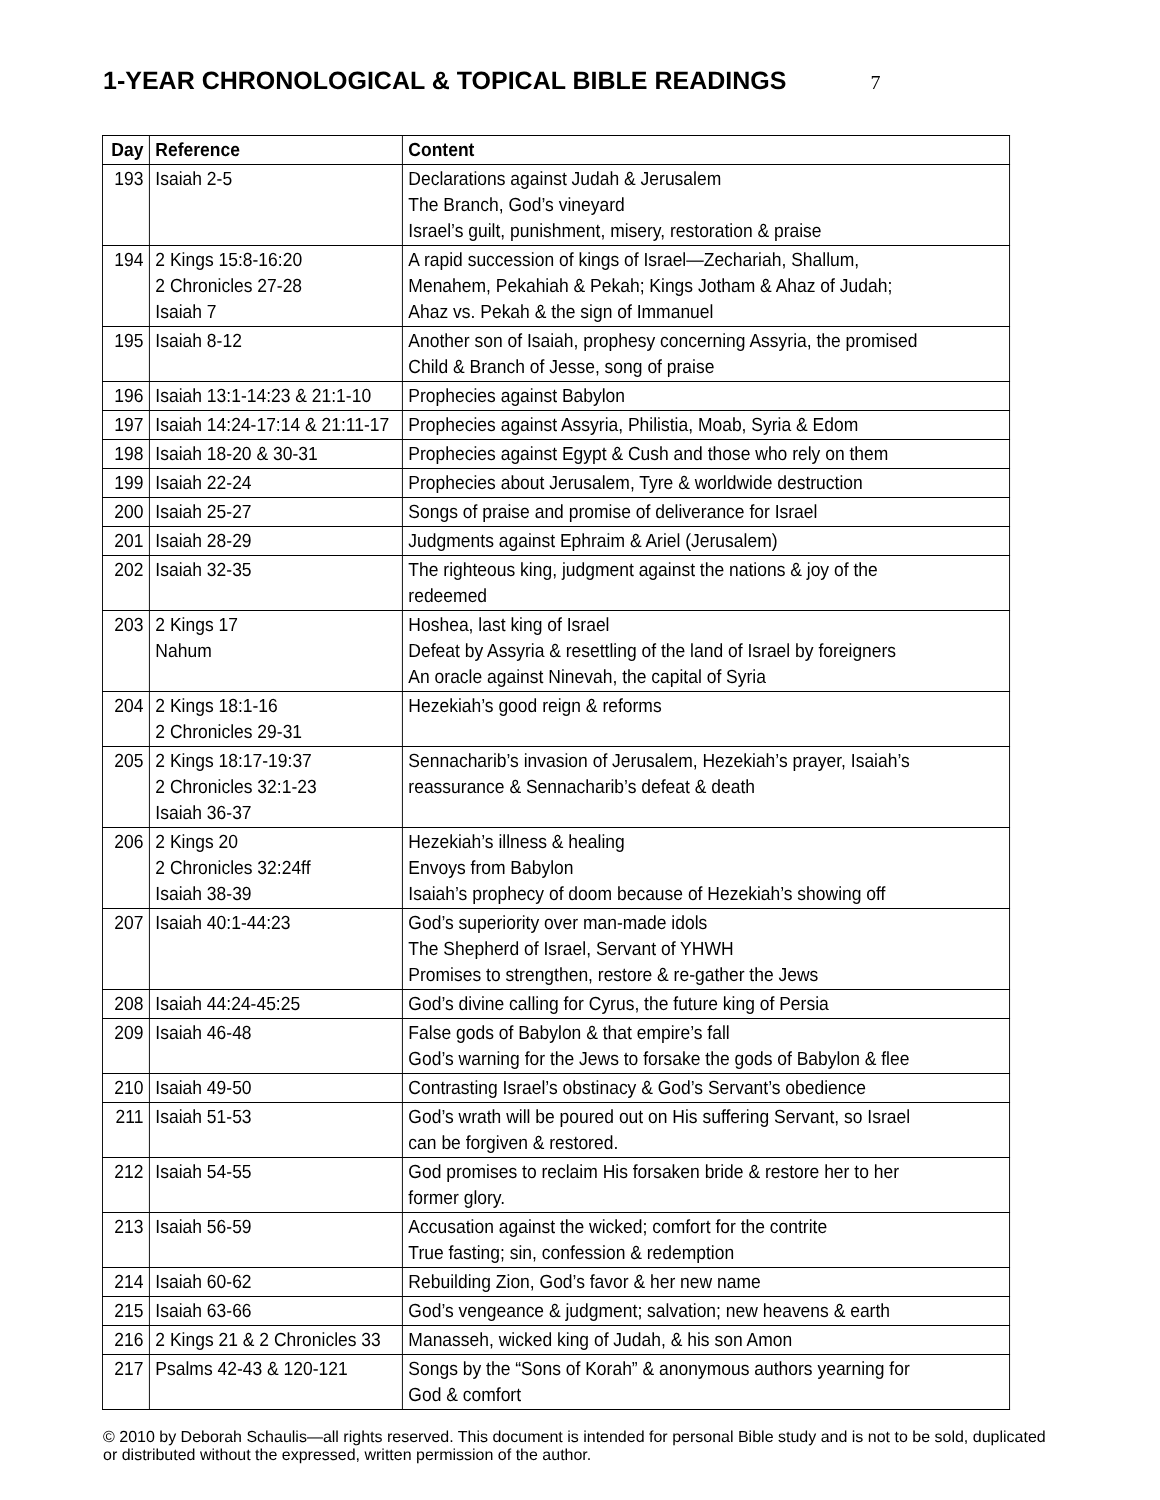1-YEAR CHRONOLOGICAL & TOPICAL BIBLE READINGS
7
| Day | Reference | Content |
| --- | --- | --- |
| 193 | Isaiah 2-5 | Declarations against Judah & Jerusalem The Branch, God’s vineyard Israel’s guilt, punishment, misery, restoration & praise |
| 194 | 2 Kings 15:8-16:20 2 Chronicles 27-28 Isaiah 7 | A rapid succession of kings of Israel—Zechariah, Shallum, Menahem, Pekahiah & Pekah; Kings Jotham & Ahaz of Judah; Ahaz vs. Pekah & the sign of Immanuel |
| 195 | Isaiah 8-12 | Another son of Isaiah, prophesy concerning Assyria, the promised Child & Branch of Jesse, song of praise |
| 196 | Isaiah 13:1-14:23 & 21:1-10 | Prophecies against Babylon |
| 197 | Isaiah 14:24-17:14 & 21:11-17 | Prophecies against Assyria, Philistia, Moab, Syria & Edom |
| 198 | Isaiah 18-20 & 30-31 | Prophecies against Egypt & Cush and those who rely on them |
| 199 | Isaiah 22-24 | Prophecies about Jerusalem, Tyre & worldwide destruction |
| 200 | Isaiah 25-27 | Songs of praise and promise of deliverance for Israel |
| 201 | Isaiah 28-29 | Judgments against Ephraim & Ariel (Jerusalem) |
| 202 | Isaiah 32-35 | The righteous king, judgment against the nations & joy of the redeemed |
| 203 | 2 Kings 17 Nahum | Hoshea, last king of Israel Defeat by Assyria & resettling of the land of Israel by foreigners An oracle against Ninevah, the capital of Syria |
| 204 | 2 Kings 18:1-16 2 Chronicles 29-31 | Hezekiah’s good reign & reforms |
| 205 | 2 Kings 18:17-19:37 2 Chronicles 32:1-23 Isaiah 36-37 | Sennacharib’s invasion of Jerusalem, Hezekiah’s prayer, Isaiah’s reassurance & Sennacharib’s defeat & death |
| 206 | 2 Kings 20 2 Chronicles 32:24ff Isaiah 38-39 | Hezekiah’s illness & healing Envoys from Babylon Isaiah’s prophecy of doom because of Hezekiah’s showing off |
| 207 | Isaiah 40:1-44:23 | God’s superiority over man-made idols The Shepherd of Israel, Servant of YHWH Promises to strengthen, restore & re-gather the Jews |
| 208 | Isaiah 44:24-45:25 | God’s divine calling for Cyrus, the future king of Persia |
| 209 | Isaiah 46-48 | False gods of Babylon & that empire’s fall God’s warning for the Jews to forsake the gods of Babylon & flee |
| 210 | Isaiah 49-50 | Contrasting Israel’s obstinacy & God’s Servant’s obedience |
| 211 | Isaiah 51-53 | God’s wrath will be poured out on His suffering Servant, so Israel can be forgiven & restored. |
| 212 | Isaiah 54-55 | God promises to reclaim His forsaken bride & restore her to her former glory. |
| 213 | Isaiah 56-59 | Accusation against the wicked; comfort for the contrite True fasting; sin, confession & redemption |
| 214 | Isaiah 60-62 | Rebuilding Zion, God’s favor & her new name |
| 215 | Isaiah 63-66 | God’s vengeance & judgment; salvation; new heavens & earth |
| 216 | 2 Kings 21 & 2 Chronicles 33 | Manasseh, wicked king of Judah, & his son Amon |
| 217 | Psalms 42-43 & 120-121 | Songs by the “Sons of Korah” & anonymous authors yearning for God & comfort |
© 2010 by Deborah Schaulis—all rights reserved. This document is intended for personal Bible study and is not to be sold, duplicated or distributed without the expressed, written permission of the author.